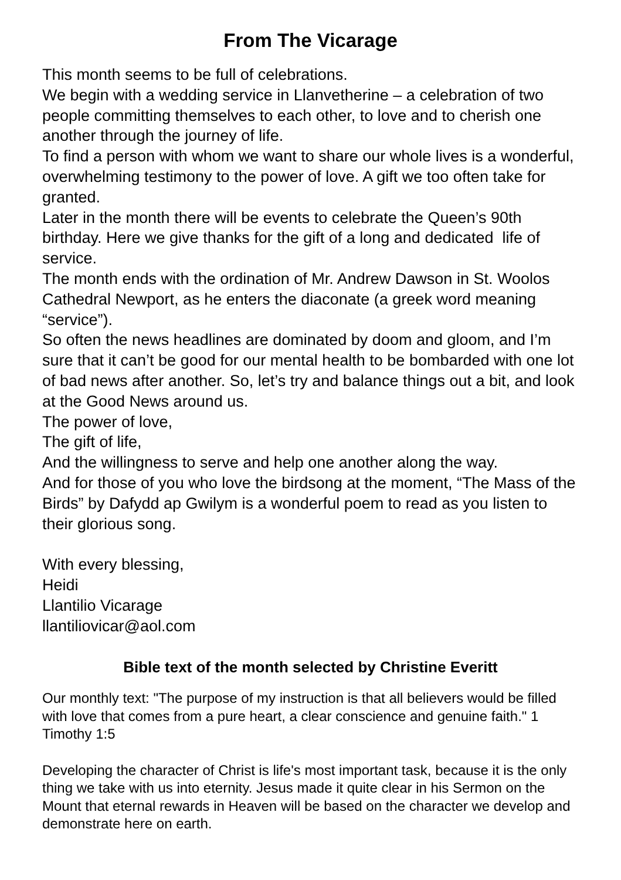From The Vicarage
This month seems to be full of celebrations.
We begin with a wedding service in Llanvetherine – a celebration of two people committing themselves to each other, to love and to cherish one another through the journey of life.
To find a person with whom we want to share our whole lives is a wonderful, overwhelming testimony to the power of love. A gift we too often take for granted.
Later in the month there will be events to celebrate the Queen’s 90th birthday. Here we give thanks for the gift of a long and dedicated life of service.
The month ends with the ordination of Mr. Andrew Dawson in St. Woolos Cathedral Newport, as he enters the diaconate (a greek word meaning “service”).
So often the news headlines are dominated by doom and gloom, and I’m sure that it can’t be good for our mental health to be bombarded with one lot of bad news after another. So, let’s try and balance things out a bit, and look at the Good News around us.
The power of love,
The gift of life,
And the willingness to serve and help one another along the way.
And for those of you who love the birdsong at the moment, “The Mass of the Birds” by Dafydd ap Gwilym is a wonderful poem to read as you listen to their glorious song.
With every blessing,
Heidi
Llantilio Vicarage
llantiliovicar@aol.com
Bible text of the month selected by Christine Everitt
Our monthly text: "The purpose of my instruction is that all believers would be filled with love that comes from a pure heart, a clear conscience and genuine faith." 1 Timothy 1:5
Developing the character of Christ is life's most important task, because it is the only thing we take with us into eternity. Jesus made it quite clear in his Sermon on the Mount that eternal rewards in Heaven will be based on the character we develop and demonstrate here on earth.